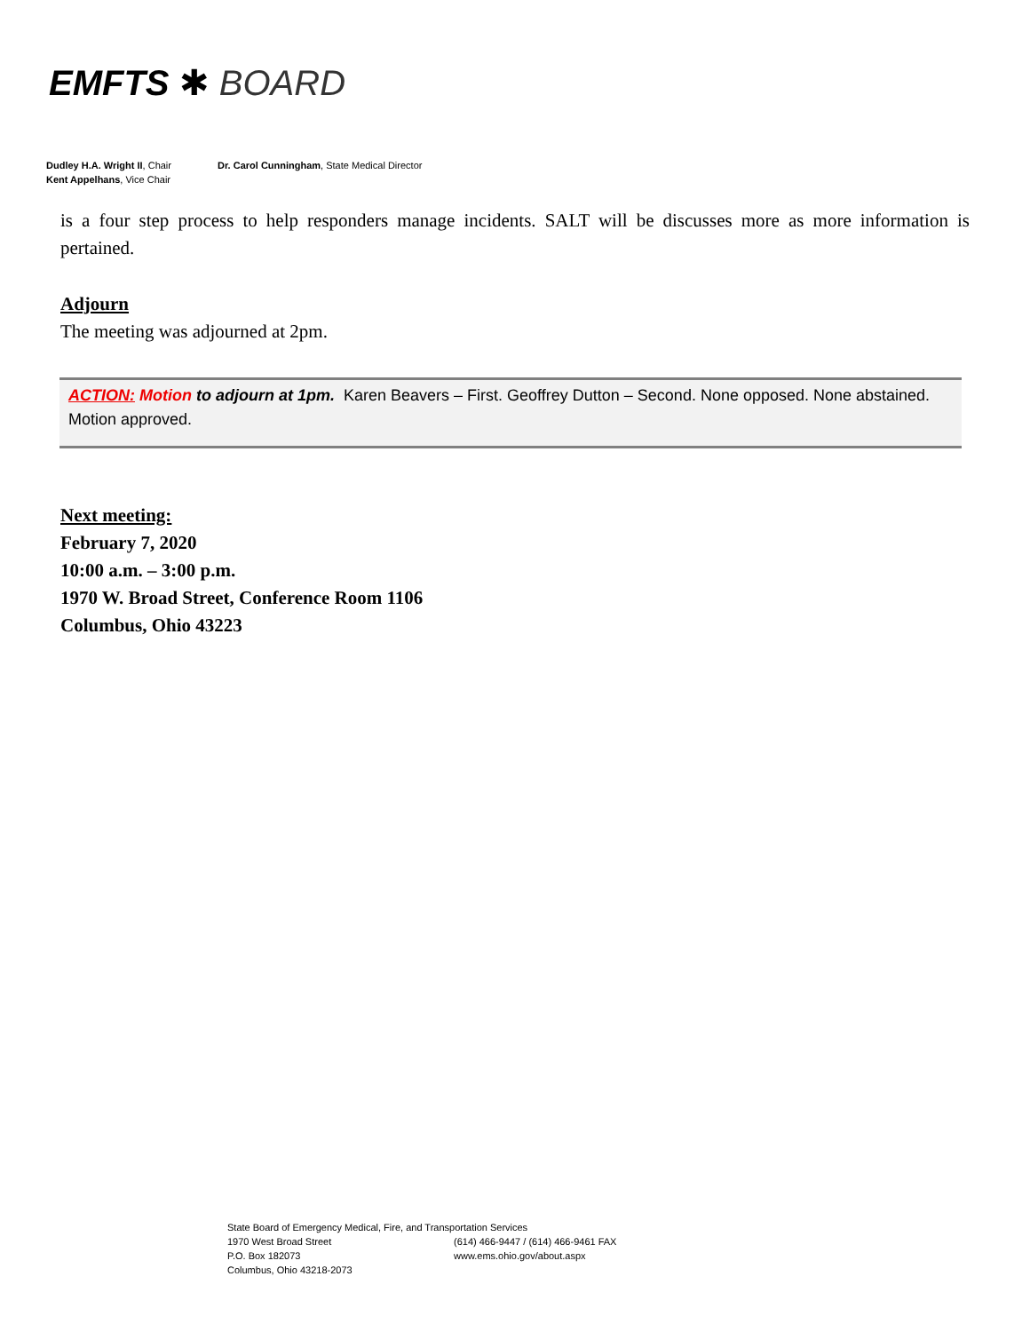EMFTS ✱ BOARD
Dudley H.A. Wright II, Chair
Kent Appelhans, Vice Chair
Dr. Carol Cunningham, State Medical Director
is a four step process to help responders manage incidents. SALT will be discusses more as more information is pertained.
Adjourn
The meeting was adjourned at 2pm.
ACTION: Motion to adjourn at 1pm. Karen Beavers – First. Geoffrey Dutton – Second. None opposed. None abstained. Motion approved.
Next meeting:
February 7, 2020
10:00 a.m. – 3:00 p.m.
1970 W. Broad Street, Conference Room 1106
Columbus, Ohio 43223
State Board of Emergency Medical, Fire, and Transportation Services
1970 West Broad Street (614) 466-9447 / (614) 466-9461 FAX
P.O. Box 182073 www.ems.ohio.gov/about.aspx
Columbus, Ohio 43218-2073